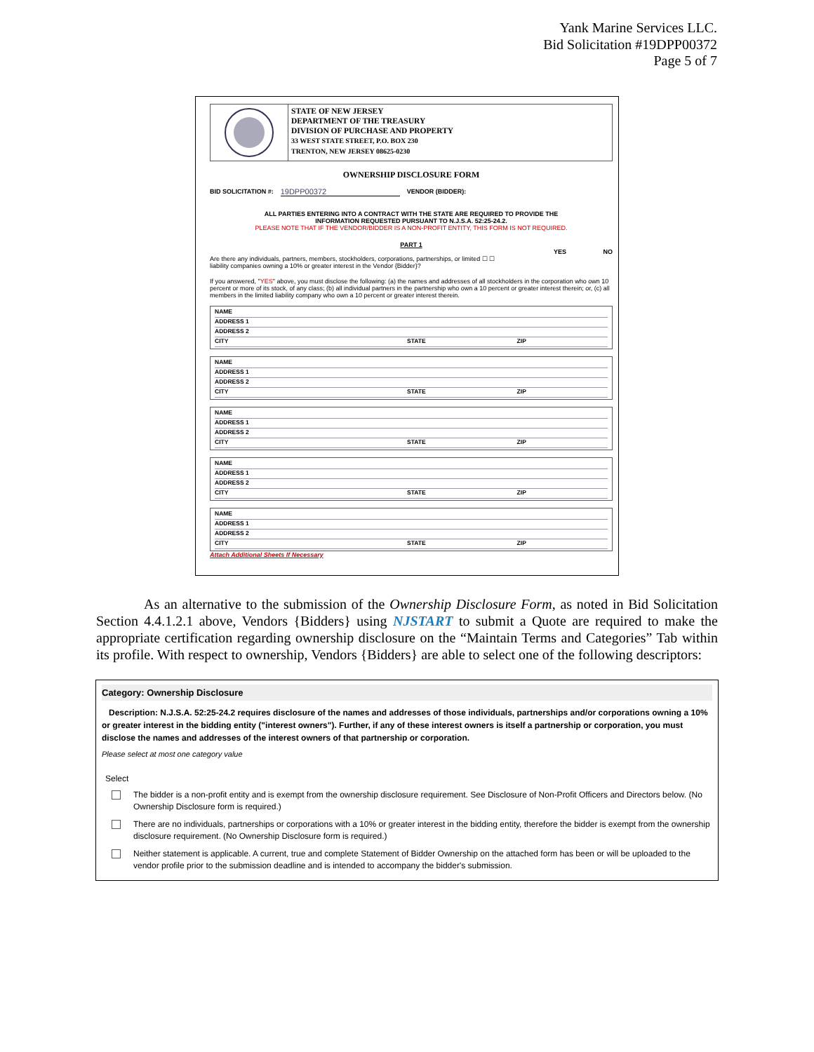Yank Marine Services LLC.
Bid Solicitation #19DPP00372
Page 5 of 7
STATE OF NEW JERSEY
DEPARTMENT OF THE TREASURY
DIVISION OF PURCHASE AND PROPERTY
33 WEST STATE STREET, P.O. BOX 230
TRENTON, NEW JERSEY 08625-0230
OWNERSHIP DISCLOSURE FORM
BID SOLICITATION #: 19DPP00372 VENDOR (BIDDER):
ALL PARTIES ENTERING INTO A CONTRACT WITH THE STATE ARE REQUIRED TO PROVIDE THE
INFORMATION REQUESTED PURSUANT TO N.J.S.A. 52:25-24.2.
PLEASE NOTE THAT IF THE VENDOR/BIDDER IS A NON-PROFIT ENTITY, THIS FORM IS NOT REQUIRED.
PART 1
YES NO
Are there any individuals, partners, members, stockholders, corporations, partnerships, or limited ☐ ☐
liability companies owning a 10% or greater interest in the Vendor {Bidder}?
If you answered, "YES" above, you must disclose the following: (a) the names and addresses of all stockholders in the corporation who own 10 percent or more of its stock, of any class; (b) all individual partners in the partnership who own a 10 percent or greater interest therein; or, (c) all members in the limited liability company who own a 10 percent or greater interest therein.
NAME
ADDRESS 1
ADDRESS 2
CITY STATE ZIP
NAME
ADDRESS 1
ADDRESS 2
CITY STATE ZIP
NAME
ADDRESS 1
ADDRESS 2
CITY STATE ZIP
NAME
ADDRESS 1
ADDRESS 2
CITY STATE ZIP
NAME
ADDRESS 1
ADDRESS 2
CITY STATE ZIP
Attach Additional Sheets If Necessary
As an alternative to the submission of the Ownership Disclosure Form, as noted in Bid Solicitation Section 4.4.1.2.1 above, Vendors {Bidders} using NJSTART to submit a Quote are required to make the appropriate certification regarding ownership disclosure on the “Maintain Terms and Categories” Tab within its profile. With respect to ownership, Vendors {Bidders} are able to select one of the following descriptors:
Category: Ownership Disclosure
Description: N.J.S.A. 52:25-24.2 requires disclosure of the names and addresses of those individuals, partnerships and/or corporations owning a 10% or greater interest in the bidding entity ("interest owners"). Further, if any of these interest owners is itself a partnership or corporation, you must disclose the names and addresses of the interest owners of that partnership or corporation.
Please select at most one category value
Select
The bidder is a non-profit entity and is exempt from the ownership disclosure requirement. See Disclosure of Non-Profit Officers and Directors below. (No Ownership Disclosure form is required.)
There are no individuals, partnerships or corporations with a 10% or greater interest in the bidding entity, therefore the bidder is exempt from the ownership disclosure requirement. (No Ownership Disclosure form is required.)
Neither statement is applicable. A current, true and complete Statement of Bidder Ownership on the attached form has been or will be uploaded to the vendor profile prior to the submission deadline and is intended to accompany the bidder's submission.